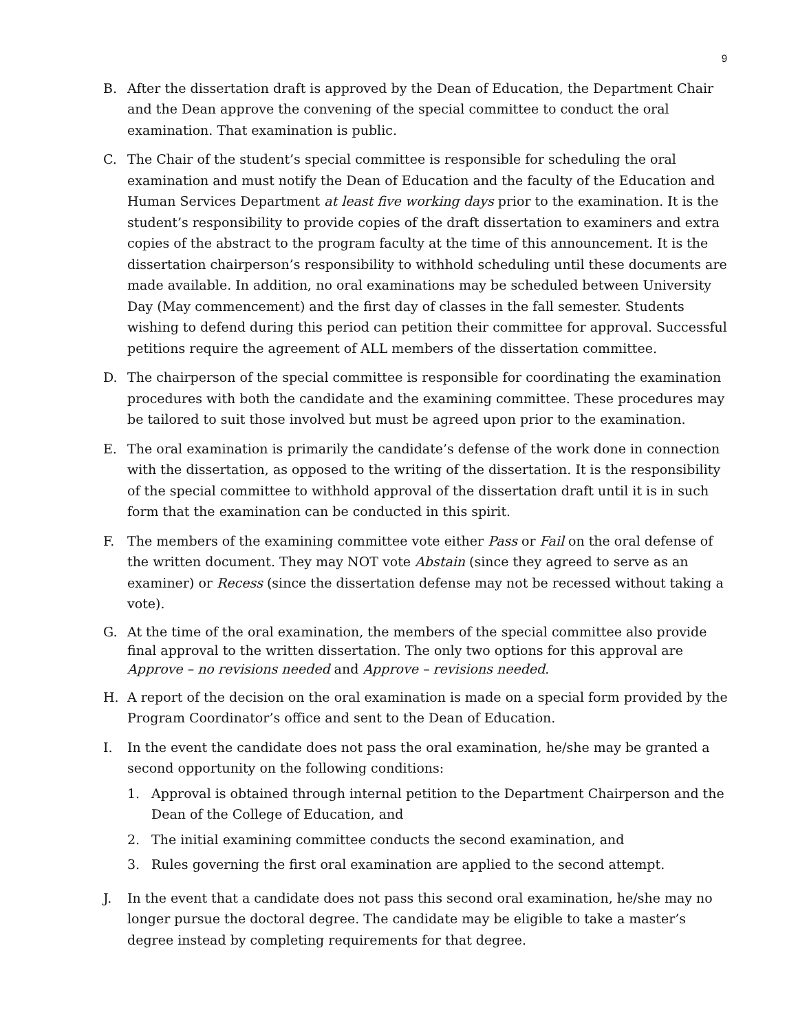9
B. After the dissertation draft is approved by the Dean of Education, the Department Chair and the Dean approve the convening of the special committee to conduct the oral examination. That examination is public.
C. The Chair of the student’s special committee is responsible for scheduling the oral examination and must notify the Dean of Education and the faculty of the Education and Human Services Department at least five working days prior to the examination. It is the student’s responsibility to provide copies of the draft dissertation to examiners and extra copies of the abstract to the program faculty at the time of this announcement. It is the dissertation chairperson’s responsibility to withhold scheduling until these documents are made available. In addition, no oral examinations may be scheduled between University Day (May commencement) and the first day of classes in the fall semester. Students wishing to defend during this period can petition their committee for approval. Successful petitions require the agreement of ALL members of the dissertation committee.
D. The chairperson of the special committee is responsible for coordinating the examination procedures with both the candidate and the examining committee. These procedures may be tailored to suit those involved but must be agreed upon prior to the examination.
E. The oral examination is primarily the candidate’s defense of the work done in connection with the dissertation, as opposed to the writing of the dissertation. It is the responsibility of the special committee to withhold approval of the dissertation draft until it is in such form that the examination can be conducted in this spirit.
F. The members of the examining committee vote either Pass or Fail on the oral defense of the written document. They may NOT vote Abstain (since they agreed to serve as an examiner) or Recess (since the dissertation defense may not be recessed without taking a vote).
G. At the time of the oral examination, the members of the special committee also provide final approval to the written dissertation. The only two options for this approval are Approve – no revisions needed and Approve – revisions needed.
H. A report of the decision on the oral examination is made on a special form provided by the Program Coordinator’s office and sent to the Dean of Education.
I. In the event the candidate does not pass the oral examination, he/she may be granted a second opportunity on the following conditions:
1. Approval is obtained through internal petition to the Department Chairperson and the Dean of the College of Education, and
2. The initial examining committee conducts the second examination, and
3. Rules governing the first oral examination are applied to the second attempt.
J. In the event that a candidate does not pass this second oral examination, he/she may no longer pursue the doctoral degree. The candidate may be eligible to take a master’s degree instead by completing requirements for that degree.